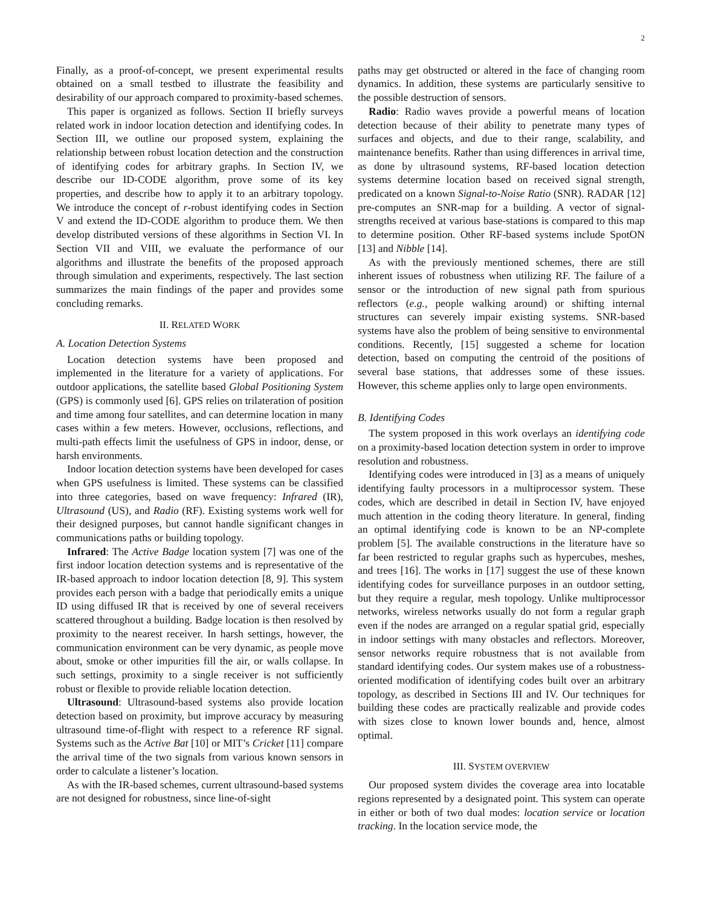2
Finally, as a proof-of-concept, we present experimental results obtained on a small testbed to illustrate the feasibility and desirability of our approach compared to proximity-based schemes.
This paper is organized as follows. Section II briefly surveys related work in indoor location detection and identifying codes. In Section III, we outline our proposed system, explaining the relationship between robust location detection and the construction of identifying codes for arbitrary graphs. In Section IV, we describe our ID-CODE algorithm, prove some of its key properties, and describe how to apply it to an arbitrary topology. We introduce the concept of r-robust identifying codes in Section V and extend the ID-CODE algorithm to produce them. We then develop distributed versions of these algorithms in Section VI. In Section VII and VIII, we evaluate the performance of our algorithms and illustrate the benefits of the proposed approach through simulation and experiments, respectively. The last section summarizes the main findings of the paper and provides some concluding remarks.
II. RELATED WORK
A. Location Detection Systems
Location detection systems have been proposed and implemented in the literature for a variety of applications. For outdoor applications, the satellite based Global Positioning System (GPS) is commonly used [6]. GPS relies on trilateration of position and time among four satellites, and can determine location in many cases within a few meters. However, occlusions, reflections, and multi-path effects limit the usefulness of GPS in indoor, dense, or harsh environments.
Indoor location detection systems have been developed for cases when GPS usefulness is limited. These systems can be classified into three categories, based on wave frequency: Infrared (IR), Ultrasound (US), and Radio (RF). Existing systems work well for their designed purposes, but cannot handle significant changes in communications paths or building topology.
Infrared: The Active Badge location system [7] was one of the first indoor location detection systems and is representative of the IR-based approach to indoor location detection [8, 9]. This system provides each person with a badge that periodically emits a unique ID using diffused IR that is received by one of several receivers scattered throughout a building. Badge location is then resolved by proximity to the nearest receiver. In harsh settings, however, the communication environment can be very dynamic, as people move about, smoke or other impurities fill the air, or walls collapse. In such settings, proximity to a single receiver is not sufficiently robust or flexible to provide reliable location detection.
Ultrasound: Ultrasound-based systems also provide location detection based on proximity, but improve accuracy by measuring ultrasound time-of-flight with respect to a reference RF signal. Systems such as the Active Bat [10] or MIT’s Cricket [11] compare the arrival time of the two signals from various known sensors in order to calculate a listener’s location.
As with the IR-based schemes, current ultrasound-based systems are not designed for robustness, since line-of-sight
paths may get obstructed or altered in the face of changing room dynamics. In addition, these systems are particularly sensitive to the possible destruction of sensors.
Radio: Radio waves provide a powerful means of location detection because of their ability to penetrate many types of surfaces and objects, and due to their range, scalability, and maintenance benefits. Rather than using differences in arrival time, as done by ultrasound systems, RF-based location detection systems determine location based on received signal strength, predicated on a known Signal-to-Noise Ratio (SNR). RADAR [12] pre-computes an SNR-map for a building. A vector of signal-strengths received at various base-stations is compared to this map to determine position. Other RF-based systems include SpotON [13] and Nibble [14].
As with the previously mentioned schemes, there are still inherent issues of robustness when utilizing RF. The failure of a sensor or the introduction of new signal path from spurious reflectors (e.g., people walking around) or shifting internal structures can severely impair existing systems. SNR-based systems have also the problem of being sensitive to environmental conditions. Recently, [15] suggested a scheme for location detection, based on computing the centroid of the positions of several base stations, that addresses some of these issues. However, this scheme applies only to large open environments.
B. Identifying Codes
The system proposed in this work overlays an identifying code on a proximity-based location detection system in order to improve resolution and robustness.
Identifying codes were introduced in [3] as a means of uniquely identifying faulty processors in a multiprocessor system. These codes, which are described in detail in Section IV, have enjoyed much attention in the coding theory literature. In general, finding an optimal identifying code is known to be an NP-complete problem [5]. The available constructions in the literature have so far been restricted to regular graphs such as hypercubes, meshes, and trees [16]. The works in [17] suggest the use of these known identifying codes for surveillance purposes in an outdoor setting, but they require a regular, mesh topology. Unlike multiprocessor networks, wireless networks usually do not form a regular graph even if the nodes are arranged on a regular spatial grid, especially in indoor settings with many obstacles and reflectors. Moreover, sensor networks require robustness that is not available from standard identifying codes. Our system makes use of a robustness-oriented modification of identifying codes built over an arbitrary topology, as described in Sections III and IV. Our techniques for building these codes are practically realizable and provide codes with sizes close to known lower bounds and, hence, almost optimal.
III. SYSTEM OVERVIEW
Our proposed system divides the coverage area into locatable regions represented by a designated point. This system can operate in either or both of two dual modes: location service or location tracking. In the location service mode, the